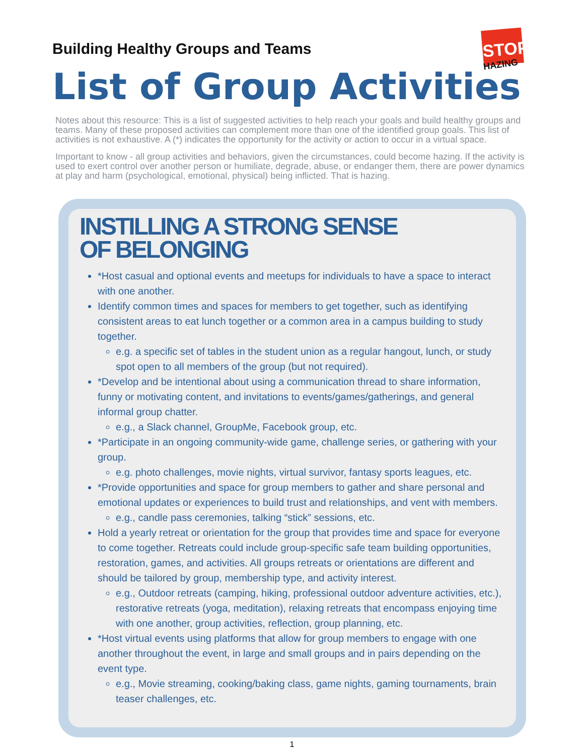Building Healthy Groups and Teams
STOP
HAZING
List of Group Activities
Notes about this resource: This is a list of suggested activities to help reach your goals and build healthy groups and teams. Many of these proposed activities can complement more than one of the identified group goals. This list of activities is not exhaustive. A (*) indicates the opportunity for the activity or action to occur in a virtual space.
Important to know - all group activities and behaviors, given the circumstances, could become hazing. If the activity is used to exert control over another person or humiliate, degrade, abuse, or endanger them, there are power dynamics at play and harm (psychological, emotional, physical) being inflicted. That is hazing.
INSTILLING A STRONG SENSE
OF BELONGING
*Host casual and optional events and meetups for individuals to have a space to interact with one another.
Identify common times and spaces for members to get together, such as identifying consistent areas to eat lunch together or a common area in a campus building to study together.
e.g. a specific set of tables in the student union as a regular hangout, lunch, or study spot open to all members of the group (but not required).
*Develop and be intentional about using a communication thread to share information, funny or motivating content, and invitations to events/games/gatherings, and general informal group chatter.
e.g., a Slack channel, GroupMe, Facebook group, etc.
*Participate in an ongoing community-wide game, challenge series, or gathering with your group.
e.g. photo challenges, movie nights, virtual survivor, fantasy sports leagues, etc.
*Provide opportunities and space for group members to gather and share personal and emotional updates or experiences to build trust and relationships, and vent with members.
e.g., candle pass ceremonies, talking “stick” sessions, etc.
Hold a yearly retreat or orientation for the group that provides time and space for everyone to come together. Retreats could include group-specific safe team building opportunities, restoration, games, and activities. All groups retreats or orientations are different and should be tailored by group, membership type, and activity interest.
e.g., Outdoor retreats (camping, hiking, professional outdoor adventure activities, etc.), restorative retreats (yoga, meditation), relaxing retreats that encompass enjoying time with one another, group activities, reflection, group planning, etc.
*Host virtual events using platforms that allow for group members to engage with one another throughout the event, in large and small groups and in pairs depending on the event type.
e.g., Movie streaming, cooking/baking class, game nights, gaming tournaments, brain teaser challenges, etc.
1